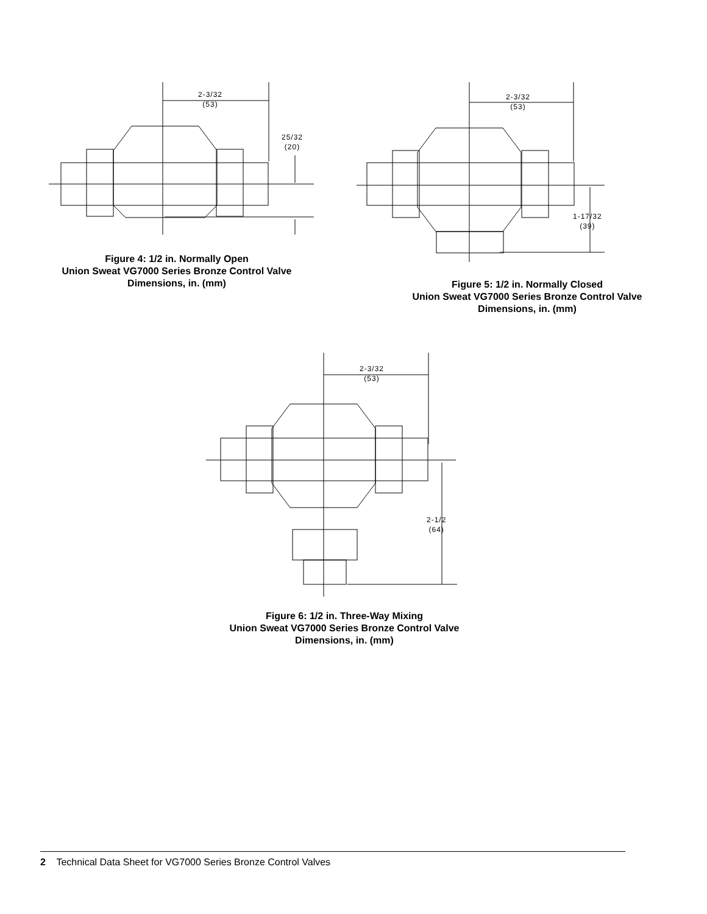2-3/32
(53)
25/32
(20)
Figure 4: 1/2 in. Normally Open
Union Sweat VG7000 Series Bronze Control Valve
Dimensions, in. (mm)
2-3/32
(53)
1-17/32
(39)
Figure 5: 1/2 in. Normally Closed
Union Sweat VG7000 Series Bronze Control Valve
Dimensions, in. (mm)
2-3/32
(53)
2-1/2
(64)
Figure 6: 1/2 in. Three-Way Mixing
Union Sweat VG7000 Series Bronze Control Valve
Dimensions, in. (mm)
2 Technical Data Sheet for VG7000 Series Bronze Control Valves